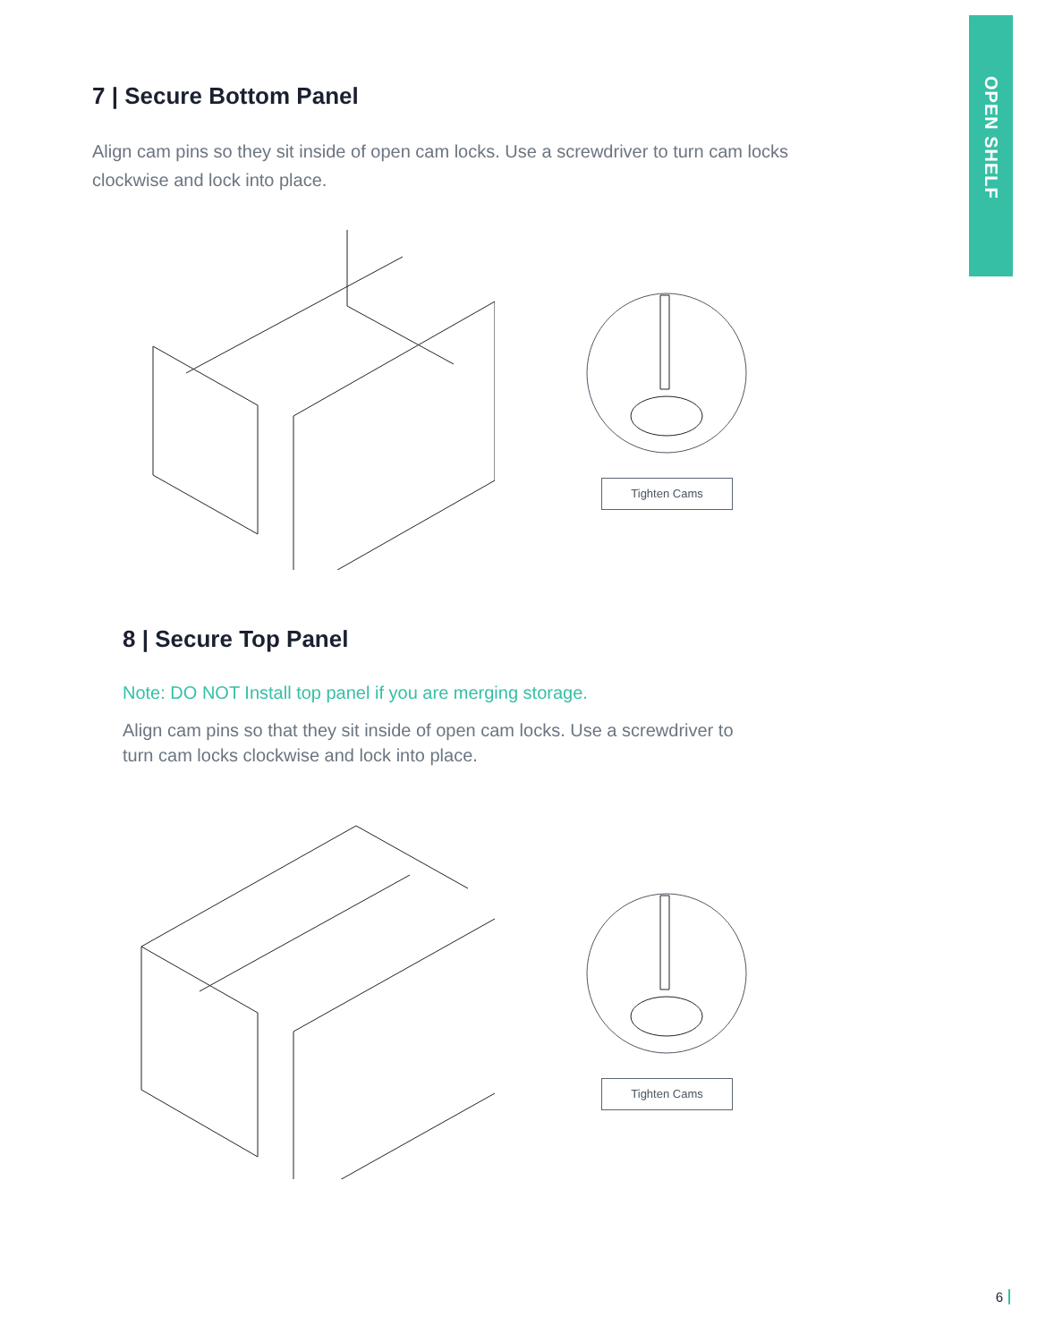OPEN SHELF
7 | Secure Bottom Panel
Align cam pins so they sit inside of open cam locks. Use a screwdriver to turn cam locks clockwise and lock into place.
Tighten Cams
8 | Secure Top Panel
Note: DO NOT Install top panel if you are merging storage.
Align cam pins so that they sit inside of open cam locks. Use a screwdriver to turn cam locks clockwise and lock into place.
Tighten Cams
6